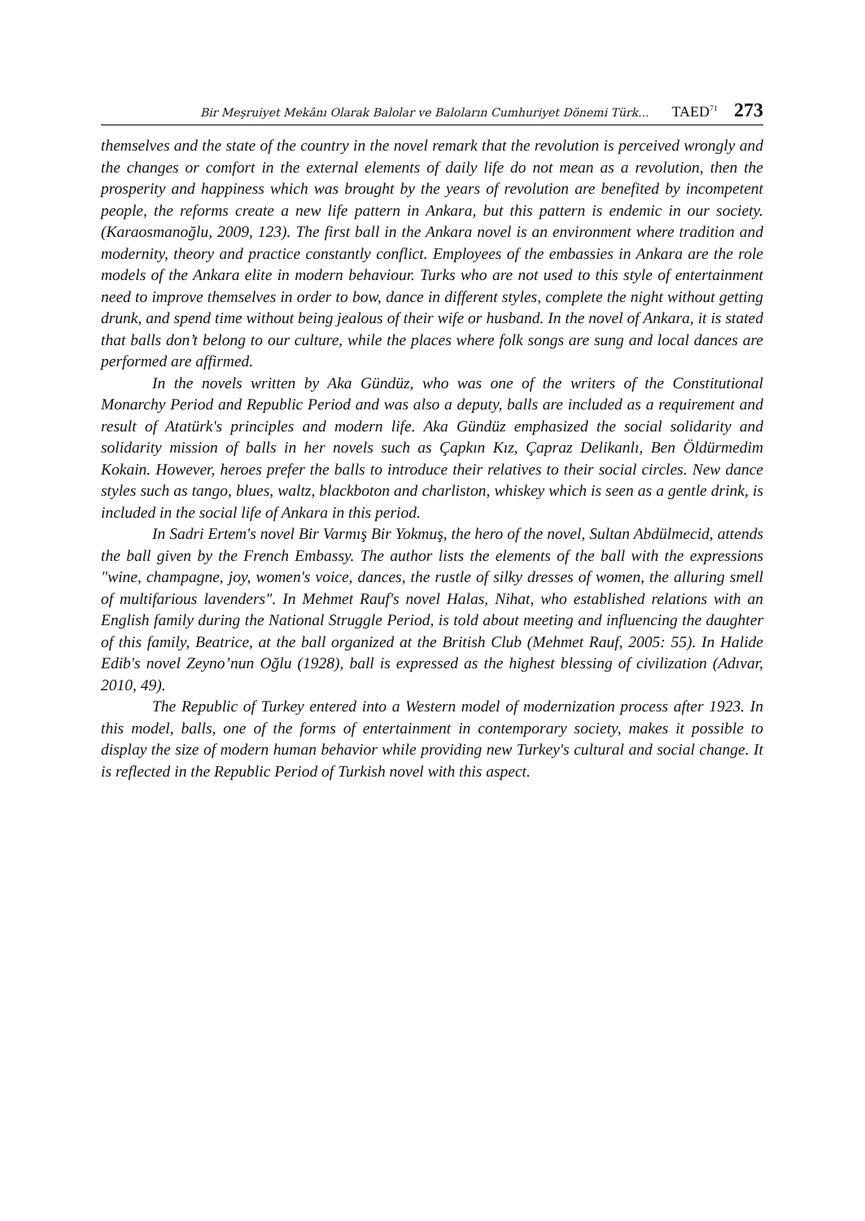Bir Meşruiyet Mekânı Olarak Balolar ve Baloların Cumhuriyet Dönemi Türk... TAED<sup>71</sup> 273
themselves and the state of the country in the novel remark that the revolution is perceived wrongly and the changes or comfort in the external elements of daily life do not mean as a revolution, then the prosperity and happiness which was brought by the years of revolution are benefited by incompetent people, the reforms create a new life pattern in Ankara, but this pattern is endemic in our society. (Karaosmanoğlu, 2009, 123). The first ball in the Ankara novel is an environment where tradition and modernity, theory and practice constantly conflict. Employees of the embassies in Ankara are the role models of the Ankara elite in modern behaviour. Turks who are not used to this style of entertainment need to improve themselves in order to bow, dance in different styles, complete the night without getting drunk, and spend time without being jealous of their wife or husband. In the novel of Ankara, it is stated that balls don’t belong to our culture, while the places where folk songs are sung and local dances are performed are affirmed.
In the novels written by Aka Gündüz, who was one of the writers of the Constitutional Monarchy Period and Republic Period and was also a deputy, balls are included as a requirement and result of Atatürk's principles and modern life. Aka Gündüz emphasized the social solidarity and solidarity mission of balls in her novels such as Çapkın Kız, Çapraz Delikanlı, Ben Öldürmedim Kokain. However, heroes prefer the balls to introduce their relatives to their social circles. New dance styles such as tango, blues, waltz, blackboton and charliston, whiskey which is seen as a gentle drink, is included in the social life of Ankara in this period.
In Sadri Ertem's novel Bir Varmış Bir Yokmuş, the hero of the novel, Sultan Abdülmecid, attends the ball given by the French Embassy. The author lists the elements of the ball with the expressions "wine, champagne, joy, women's voice, dances, the rustle of silky dresses of women, the alluring smell of multifarious lavenders". In Mehmet Rauf's novel Halas, Nihat, who established relations with an English family during the National Struggle Period, is told about meeting and influencing the daughter of this family, Beatrice, at the ball organized at the British Club (Mehmet Rauf, 2005: 55). In Halide Edib's novel Zeyno’nun Oğlu (1928), ball is expressed as the highest blessing of civilization (Adıvar, 2010, 49).
The Republic of Turkey entered into a Western model of modernization process after 1923. In this model, balls, one of the forms of entertainment in contemporary society, makes it possible to display the size of modern human behavior while providing new Turkey's cultural and social change. It is reflected in the Republic Period of Turkish novel with this aspect.